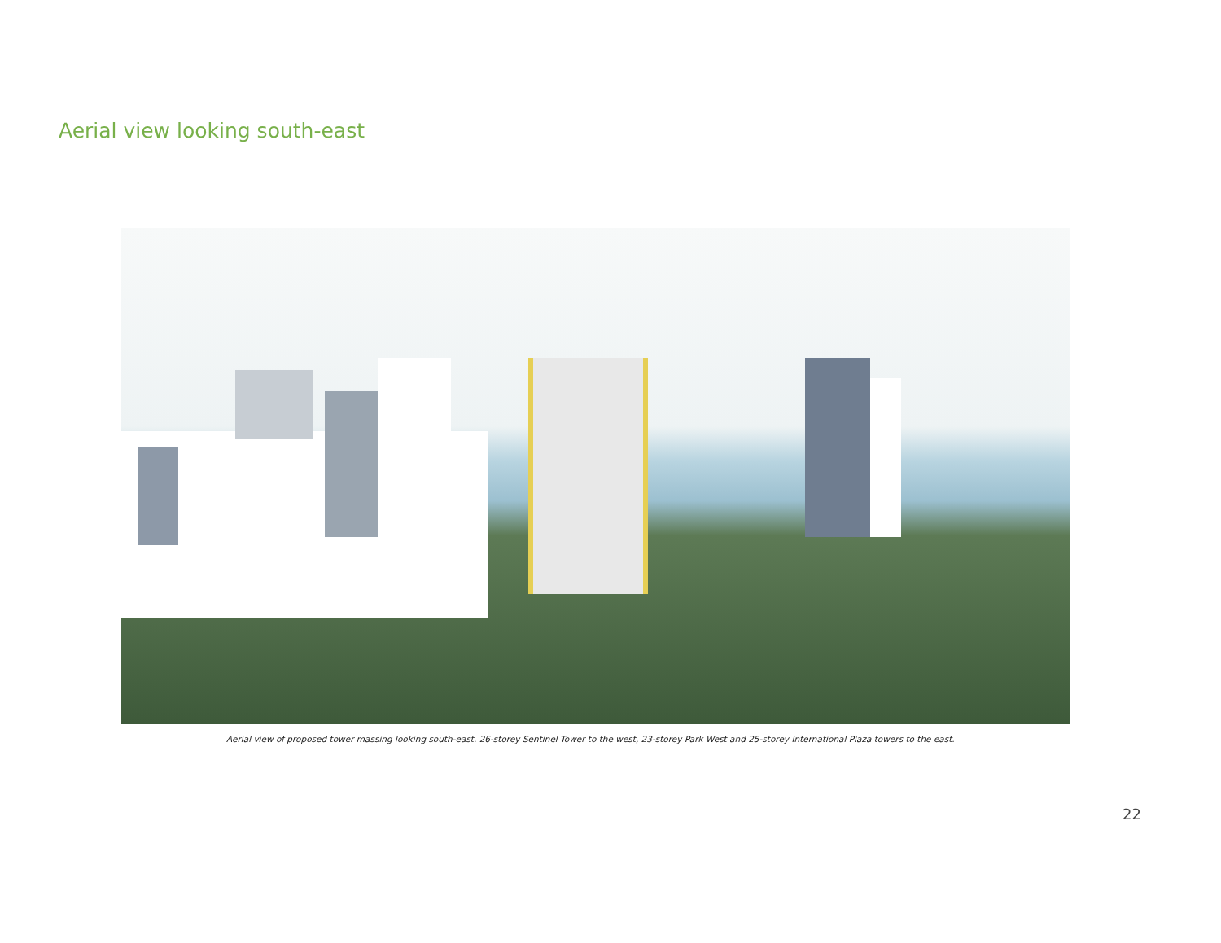Aerial view looking south-east
Aerial view of proposed tower massing looking south-east. 26-storey Sentinel Tower to the west, 23-storey Park West and 25-storey International Plaza towers to the east.
22